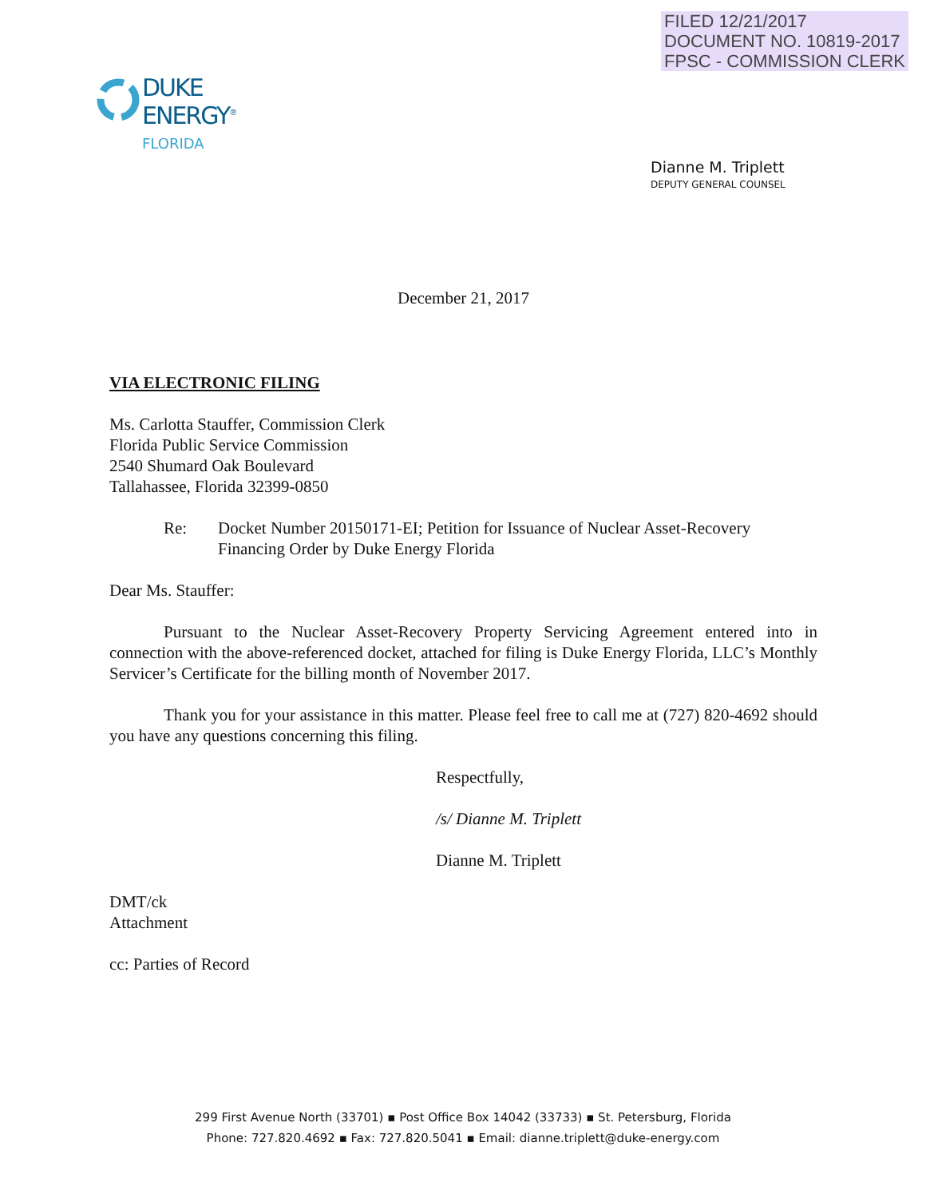FILED 12/21/2017
DOCUMENT NO. 10819-2017
FPSC - COMMISSION CLERK
DUKE
ENERGY<sup>®</sup>
FLORIDA
Dianne M. Triplett
DEPUTY GENERAL COUNSEL
December 21, 2017
VIA ELECTRONIC FILING
Ms. Carlotta Stauffer, Commission Clerk
Florida Public Service Commission
2540 Shumard Oak Boulevard
Tallahassee, Florida 32399-0850
Re: Docket Number 20150171-EI; Petition for Issuance of Nuclear Asset-Recovery
Financing Order by Duke Energy Florida
Dear Ms. Stauffer:
Pursuant to the Nuclear Asset-Recovery Property Servicing Agreement entered into in connection with the above-referenced docket, attached for filing is Duke Energy Florida, LLC’s Monthly Servicer’s Certificate for the billing month of November 2017.
Thank you for your assistance in this matter. Please feel free to call me at (727) 820-4692 should you have any questions concerning this filing.
Respectfully,
/s/ Dianne M. Triplett
Dianne M. Triplett
DMT/ck
Attachment
cc: Parties of Record
299 First Avenue North (33701) ▪ Post Office Box 14042 (33733) ▪ St. Petersburg, Florida
Phone: 727.820.4692 ▪ Fax: 727.820.5041 ▪ Email: dianne.triplett@duke-energy.com